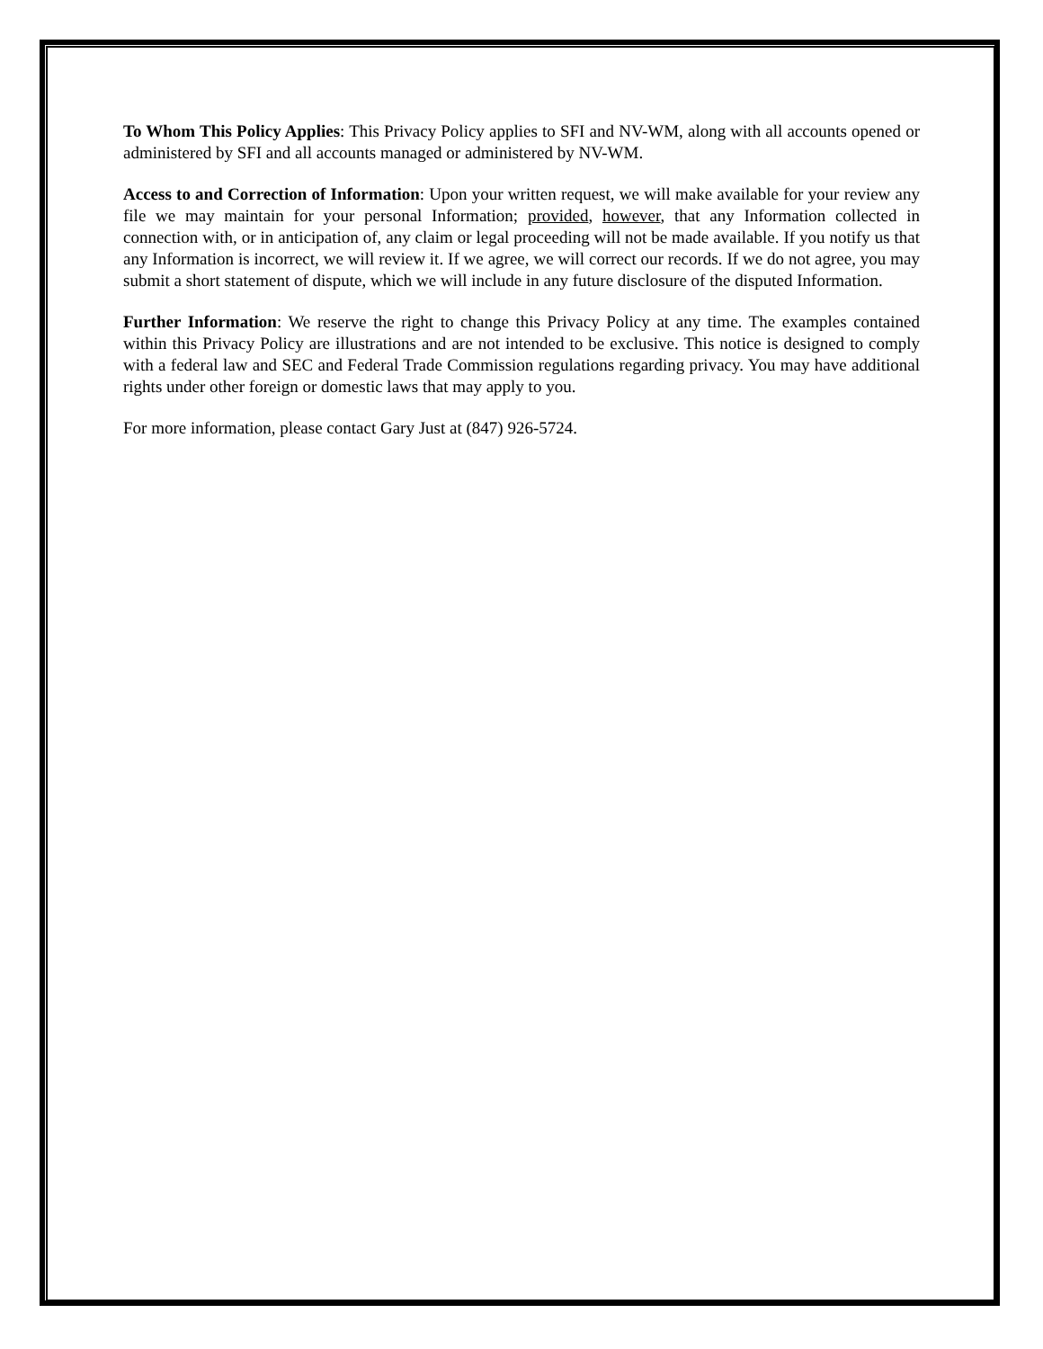To Whom This Policy Applies: This Privacy Policy applies to SFI and NV-WM, along with all accounts opened or administered by SFI and all accounts managed or administered by NV-WM.
Access to and Correction of Information: Upon your written request, we will make available for your review any file we may maintain for your personal Information; provided, however, that any Information collected in connection with, or in anticipation of, any claim or legal proceeding will not be made available. If you notify us that any Information is incorrect, we will review it. If we agree, we will correct our records. If we do not agree, you may submit a short statement of dispute, which we will include in any future disclosure of the disputed Information.
Further Information: We reserve the right to change this Privacy Policy at any time. The examples contained within this Privacy Policy are illustrations and are not intended to be exclusive. This notice is designed to comply with a federal law and SEC and Federal Trade Commission regulations regarding privacy. You may have additional rights under other foreign or domestic laws that may apply to you.
For more information, please contact Gary Just at (847) 926-5724.